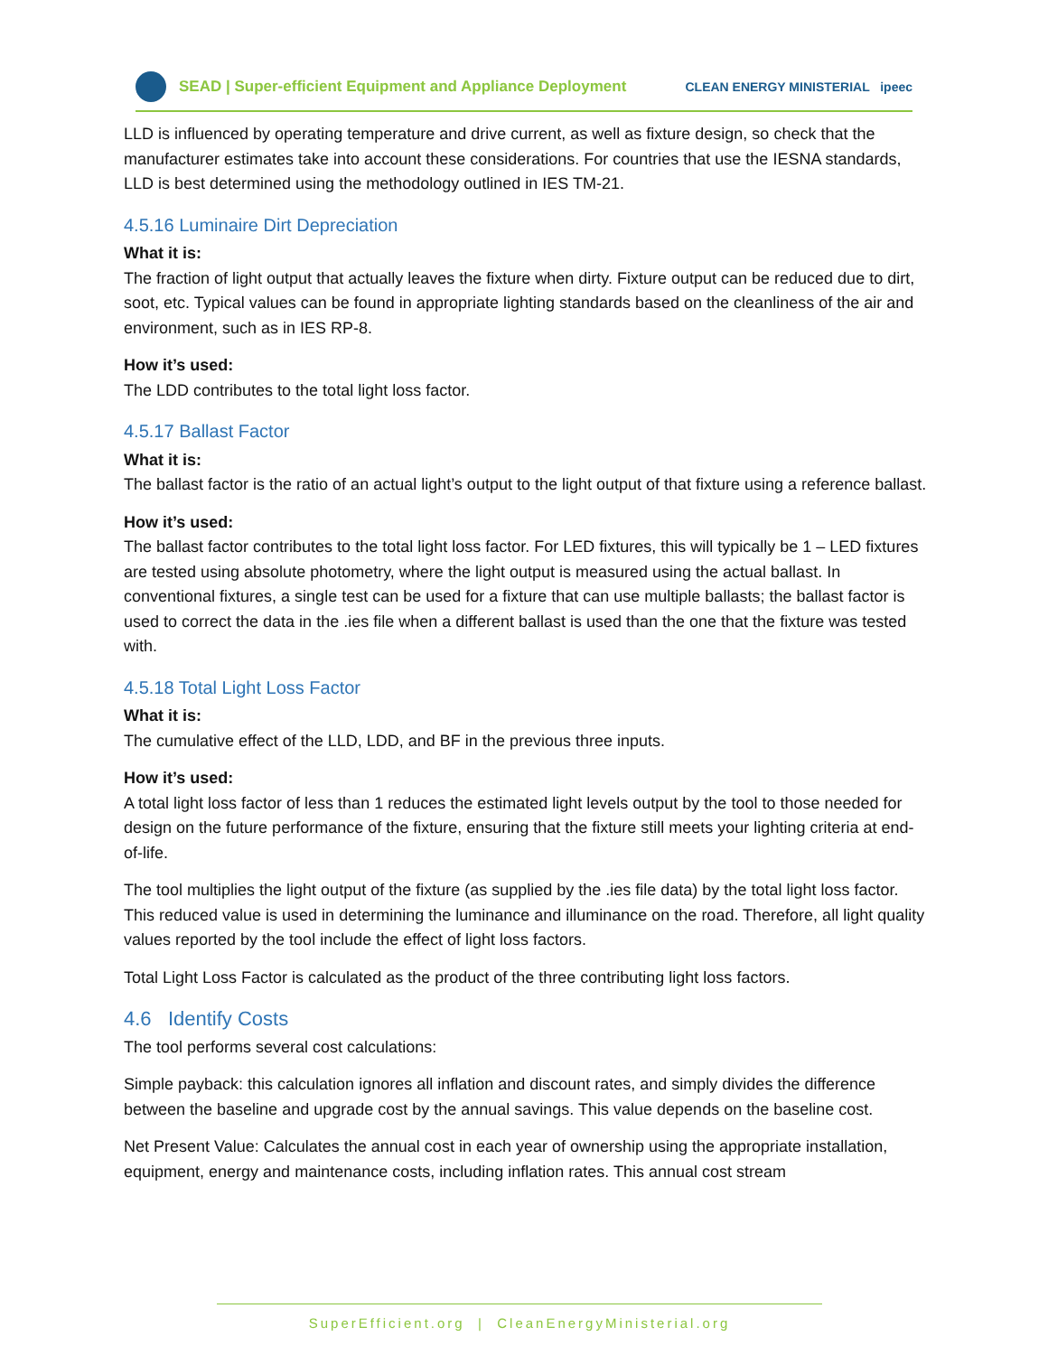SEAD | Super-efficient Equipment and Appliance Deployment
CLEAN ENERGY MINISTERIAL ipeec
LLD is influenced by operating temperature and drive current, as well as fixture design, so check that the manufacturer estimates take into account these considerations. For countries that use the IESNA standards, LLD is best determined using the methodology outlined in IES TM-21.
4.5.16 Luminaire Dirt Depreciation
What it is:
The fraction of light output that actually leaves the fixture when dirty. Fixture output can be reduced due to dirt, soot, etc. Typical values can be found in appropriate lighting standards based on the cleanliness of the air and environment, such as in IES RP-8.
How it’s used:
The LDD contributes to the total light loss factor.
4.5.17 Ballast Factor
What it is:
The ballast factor is the ratio of an actual light’s output to the light output of that fixture using a reference ballast.
How it’s used:
The ballast factor contributes to the total light loss factor. For LED fixtures, this will typically be 1 – LED fixtures are tested using absolute photometry, where the light output is measured using the actual ballast. In conventional fixtures, a single test can be used for a fixture that can use multiple ballasts; the ballast factor is used to correct the data in the .ies file when a different ballast is used than the one that the fixture was tested with.
4.5.18 Total Light Loss Factor
What it is:
The cumulative effect of the LLD, LDD, and BF in the previous three inputs.
How it’s used:
A total light loss factor of less than 1 reduces the estimated light levels output by the tool to those needed for design on the future performance of the fixture, ensuring that the fixture still meets your lighting criteria at end-of-life.
The tool multiplies the light output of the fixture (as supplied by the .ies file data) by the total light loss factor. This reduced value is used in determining the luminance and illuminance on the road. Therefore, all light quality values reported by the tool include the effect of light loss factors.
Total Light Loss Factor is calculated as the product of the three contributing light loss factors.
4.6 Identify Costs
The tool performs several cost calculations:
Simple payback: this calculation ignores all inflation and discount rates, and simply divides the difference between the baseline and upgrade cost by the annual savings. This value depends on the baseline cost.
Net Present Value: Calculates the annual cost in each year of ownership using the appropriate installation, equipment, energy and maintenance costs, including inflation rates. This annual cost stream
SuperEfficient.org | CleanEnergyMinisterial.org